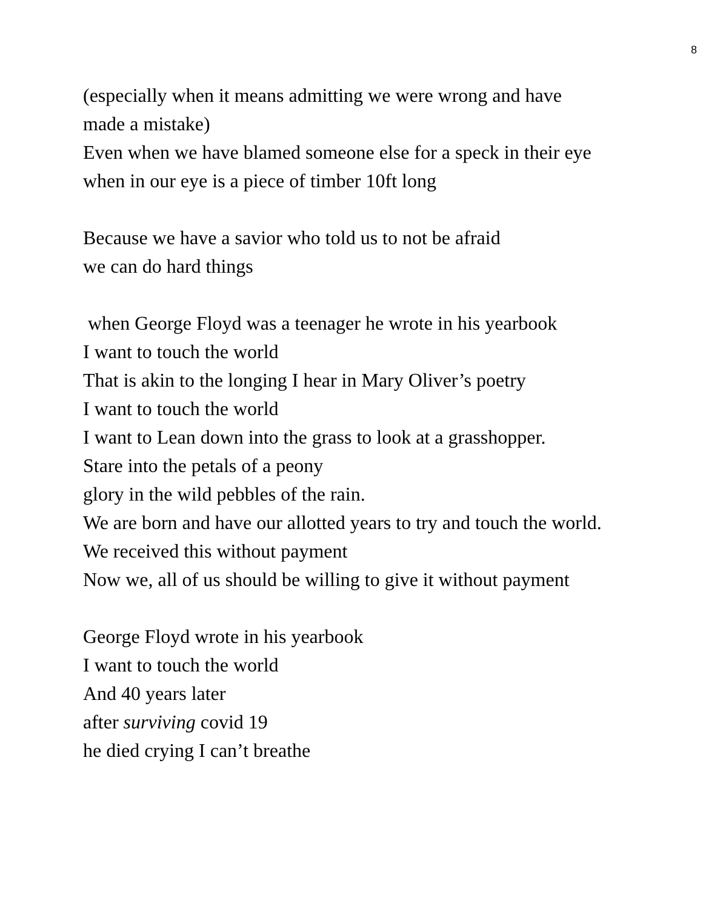8
(especially when it means admitting we were wrong and have made a mistake)
Even when we have blamed someone else for a speck in their eye when in our eye is a piece of timber 10ft long
Because we have a savior who told us to not be afraid
we can do hard things
when George Floyd was a teenager he wrote in his yearbook
I want to touch the world
That is akin to the longing I hear in Mary Oliver’s poetry
I want to touch the world
I want to Lean down into the grass to look at a grasshopper.
Stare into the petals of a peony
glory in the wild pebbles of the rain.
We are born and have our allotted years to try and touch the world.
We received this without payment
Now we, all of us should be willing to give it without payment
George Floyd wrote in his yearbook
I want to touch the world
And 40 years later
after surviving covid 19
he died crying I can’t breathe